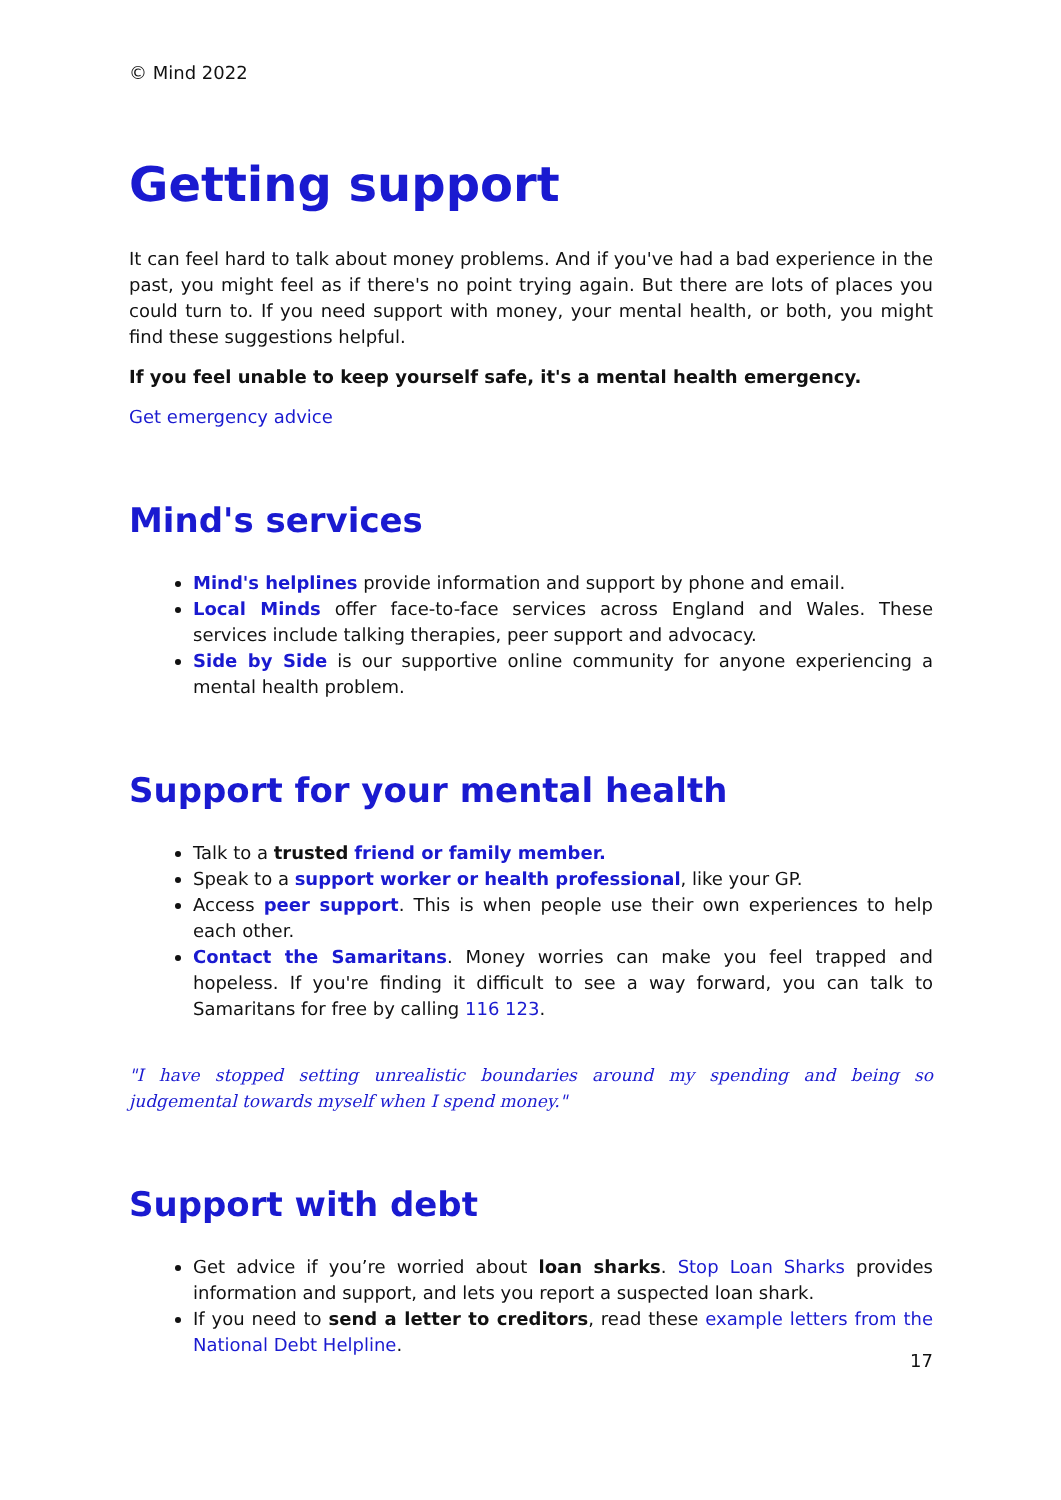© Mind 2022
Getting support
It can feel hard to talk about money problems. And if you've had a bad experience in the past, you might feel as if there's no point trying again. But there are lots of places you could turn to. If you need support with money, your mental health, or both, you might find these suggestions helpful.
If you feel unable to keep yourself safe, it's a mental health emergency.
Get emergency advice
Mind's services
Mind's helplines provide information and support by phone and email.
Local Minds offer face-to-face services across England and Wales. These services include talking therapies, peer support and advocacy.
Side by Side is our supportive online community for anyone experiencing a mental health problem.
Support for your mental health
Talk to a trusted friend or family member.
Speak to a support worker or health professional, like your GP.
Access peer support. This is when people use their own experiences to help each other.
Contact the Samaritans. Money worries can make you feel trapped and hopeless. If you're finding it difficult to see a way forward, you can talk to Samaritans for free by calling 116 123.
"I have stopped setting unrealistic boundaries around my spending and being so judgemental towards myself when I spend money."
Support with debt
Get advice if you’re worried about loan sharks. Stop Loan Sharks provides information and support, and lets you report a suspected loan shark.
If you need to send a letter to creditors, read these example letters from the National Debt Helpline.
17